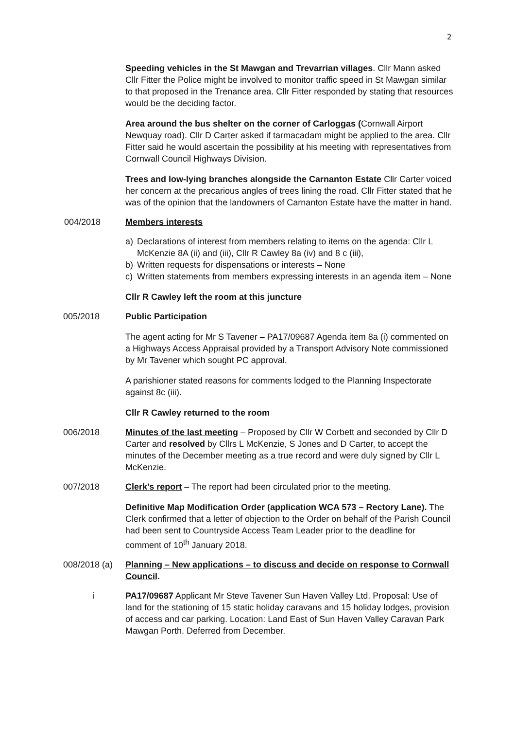2
Speeding vehicles in the St Mawgan and Trevarrian villages. Cllr Mann asked Cllr Fitter the Police might be involved to monitor traffic speed in St Mawgan similar to that proposed in the Trenance area. Cllr Fitter responded by stating that resources would be the deciding factor.
Area around the bus shelter on the corner of Carloggas (Cornwall Airport Newquay road). Cllr D Carter asked if tarmacadam might be applied to the area. Cllr Fitter said he would ascertain the possibility at his meeting with representatives from Cornwall Council Highways Division.
Trees and low-lying branches alongside the Carnanton Estate Cllr Carter voiced her concern at the precarious angles of trees lining the road. Cllr Fitter stated that he was of the opinion that the landowners of Carnanton Estate have the matter in hand.
004/2018 Members interests
a) Declarations of interest from members relating to items on the agenda: Cllr L McKenzie 8A (ii) and (iii), Cllr R Cawley 8a (iv) and 8 c (iii),
b) Written requests for dispensations or interests – None
c) Written statements from members expressing interests in an agenda item – None
Cllr R Cawley left the room at this juncture
005/2018 Public Participation
The agent acting for Mr S Tavener – PA17/09687 Agenda item 8a (i) commented on a Highways Access Appraisal provided by a Transport Advisory Note commissioned by Mr Tavener which sought PC approval.
A parishioner stated reasons for comments lodged to the Planning Inspectorate against 8c (iii).
Cllr R Cawley returned to the room
006/2018 Minutes of the last meeting – Proposed by Cllr W Corbett and seconded by Cllr D Carter and resolved by Cllrs L McKenzie, S Jones and D Carter, to accept the minutes of the December meeting as a true record and were duly signed by Cllr L McKenzie.
007/2018 Clerk's report – The report had been circulated prior to the meeting.
Definitive Map Modification Order (application WCA 573 – Rectory Lane). The Clerk confirmed that a letter of objection to the Order on behalf of the Parish Council had been sent to Countryside Access Team Leader prior to the deadline for comment of 10<sup>th</sup> January 2018.
008/2018 (a)
Planning – New applications – to discuss and decide on response to Cornwall Council.
i PA17/09687 Applicant Mr Steve Tavener Sun Haven Valley Ltd. Proposal: Use of land for the stationing of 15 static holiday caravans and 15 holiday lodges, provision of access and car parking. Location: Land East of Sun Haven Valley Caravan Park Mawgan Porth. Deferred from December.